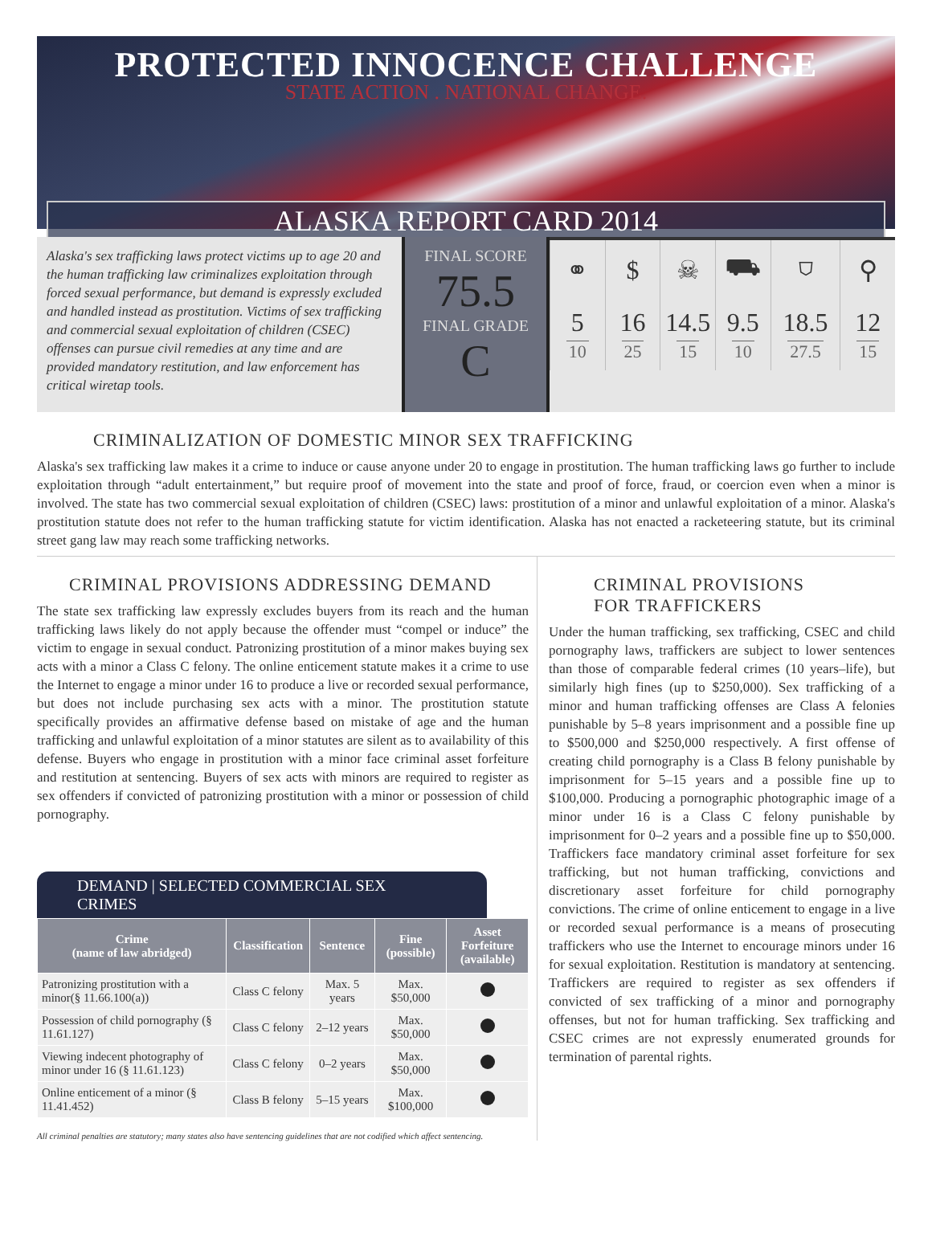PROTECTED INNOCENCE CHALLENGE
STATE ACTION . NATIONAL CHANGE.
ALASKA REPORT CARD 2014
Alaska's sex trafficking laws protect victims up to age 20 and the human trafficking law criminalizes exploitation through forced sexual performance, but demand is expressly excluded and handled instead as prostitution. Victims of sex trafficking and commercial sexual exploitation of children (CSEC) offenses can pursue civil remedies at any time and are provided mandatory restitution, and law enforcement has critical wiretap tools.
FINAL SCORE
75.5
FINAL GRADE
C
| ⚭ | $ | ☠ | ⛟ | ⛉ | ⚲ |
| 5 10 | 16 25 | 14.5 15 | 9.5 10 | 18.5 27.5 | 12 15 |
CRIMINALIZATION OF DOMESTIC MINOR SEX TRAFFICKING
Alaska's sex trafficking law makes it a crime to induce or cause anyone under 20 to engage in prostitution. The human trafficking laws go further to include exploitation through “adult entertainment,” but require proof of movement into the state and proof of force, fraud, or coercion even when a minor is involved. The state has two commercial sexual exploitation of children (CSEC) laws: prostitution of a minor and unlawful exploitation of a minor. Alaska's prostitution statute does not refer to the human trafficking statute for victim identification. Alaska has not enacted a racketeering statute, but its criminal street gang law may reach some trafficking networks.
CRIMINAL PROVISIONS ADDRESSING DEMAND
The state sex trafficking law expressly excludes buyers from its reach and the human trafficking laws likely do not apply because the offender must “compel or induce” the victim to engage in sexual conduct. Patronizing prostitution of a minor makes buying sex acts with a minor a Class C felony. The online enticement statute makes it a crime to use the Internet to engage a minor under 16 to produce a live or recorded sexual performance, but does not include purchasing sex acts with a minor. The prostitution statute specifically provides an affirmative defense based on mistake of age and the human trafficking and unlawful exploitation of a minor statutes are silent as to availability of this defense. Buyers who engage in prostitution with a minor face criminal asset forfeiture and restitution at sentencing. Buyers of sex acts with minors are required to register as sex offenders if convicted of patronizing prostitution with a minor or possession of child pornography.
DEMAND | SELECTED COMMERCIAL SEX CRIMES
| Crime (name of law abridged) | Classification | Sentence | Fine (possible) | Asset Forfeiture (available) |
| --- | --- | --- | --- | --- |
| Patronizing prostitution with a minor(§ 11.66.100(a)) | Class C felony | Max. 5 years | Max. $50,000 | |
| Possession of child pornography (§ 11.61.127) | Class C felony | 2–12 years | Max. $50,000 | |
| Viewing indecent photography of minor under 16 (§ 11.61.123) | Class C felony | 0–2 years | Max. $50,000 | |
| Online enticement of a minor (§ 11.41.452) | Class B felony | 5–15 years | Max. $100,000 | |
All criminal penalties are statutory; many states also have sentencing guidelines that are not codified which affect sentencing.
CRIMINAL PROVISIONS
FOR TRAFFICKERS
Under the human trafficking, sex trafficking, CSEC and child pornography laws, traffickers are subject to lower sentences than those of comparable federal crimes (10 years–life), but similarly high fines (up to $250,000). Sex trafficking of a minor and human trafficking offenses are Class A felonies punishable by 5–8 years imprisonment and a possible fine up to $500,000 and $250,000 respectively. A first offense of creating child pornography is a Class B felony punishable by imprisonment for 5–15 years and a possible fine up to $100,000. Producing a pornographic photographic image of a minor under 16 is a Class C felony punishable by imprisonment for 0–2 years and a possible fine up to $50,000. Traffickers face mandatory criminal asset forfeiture for sex trafficking, but not human trafficking, convictions and discretionary asset forfeiture for child pornography convictions. The crime of online enticement to engage in a live or recorded sexual performance is a means of prosecuting traffickers who use the Internet to encourage minors under 16 for sexual exploitation. Restitution is mandatory at sentencing. Traffickers are required to register as sex offenders if convicted of sex trafficking of a minor and pornography offenses, but not for human trafficking. Sex trafficking and CSEC crimes are not expressly enumerated grounds for termination of parental rights.